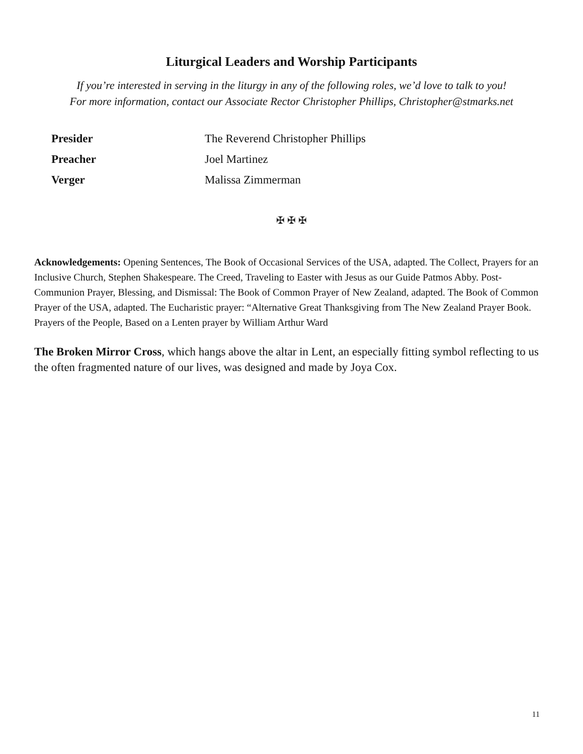Liturgical Leaders and Worship Participants
If you’re interested in serving in the liturgy in any of the following roles, we’d love to talk to you!
For more information, contact our Associate Rector Christopher Phillips, Christopher@stmarks.net
Presider The Reverend Christopher Phillips
Preacher Joel Martinez
Verger Malissa Zimmerman
✠ ✠ ✠
Acknowledgements: Opening Sentences, The Book of Occasional Services of the USA, adapted. The Collect, Prayers for an Inclusive Church, Stephen Shakespeare. The Creed, Traveling to Easter with Jesus as our Guide Patmos Abby. Post-Communion Prayer, Blessing, and Dismissal: The Book of Common Prayer of New Zealand, adapted. The Book of Common Prayer of the USA, adapted. The Eucharistic prayer: “Alternative Great Thanksgiving from The New Zealand Prayer Book. Prayers of the People, Based on a Lenten prayer by William Arthur Ward
The Broken Mirror Cross, which hangs above the altar in Lent, an especially fitting symbol reflecting to us the often fragmented nature of our lives, was designed and made by Joya Cox.
11